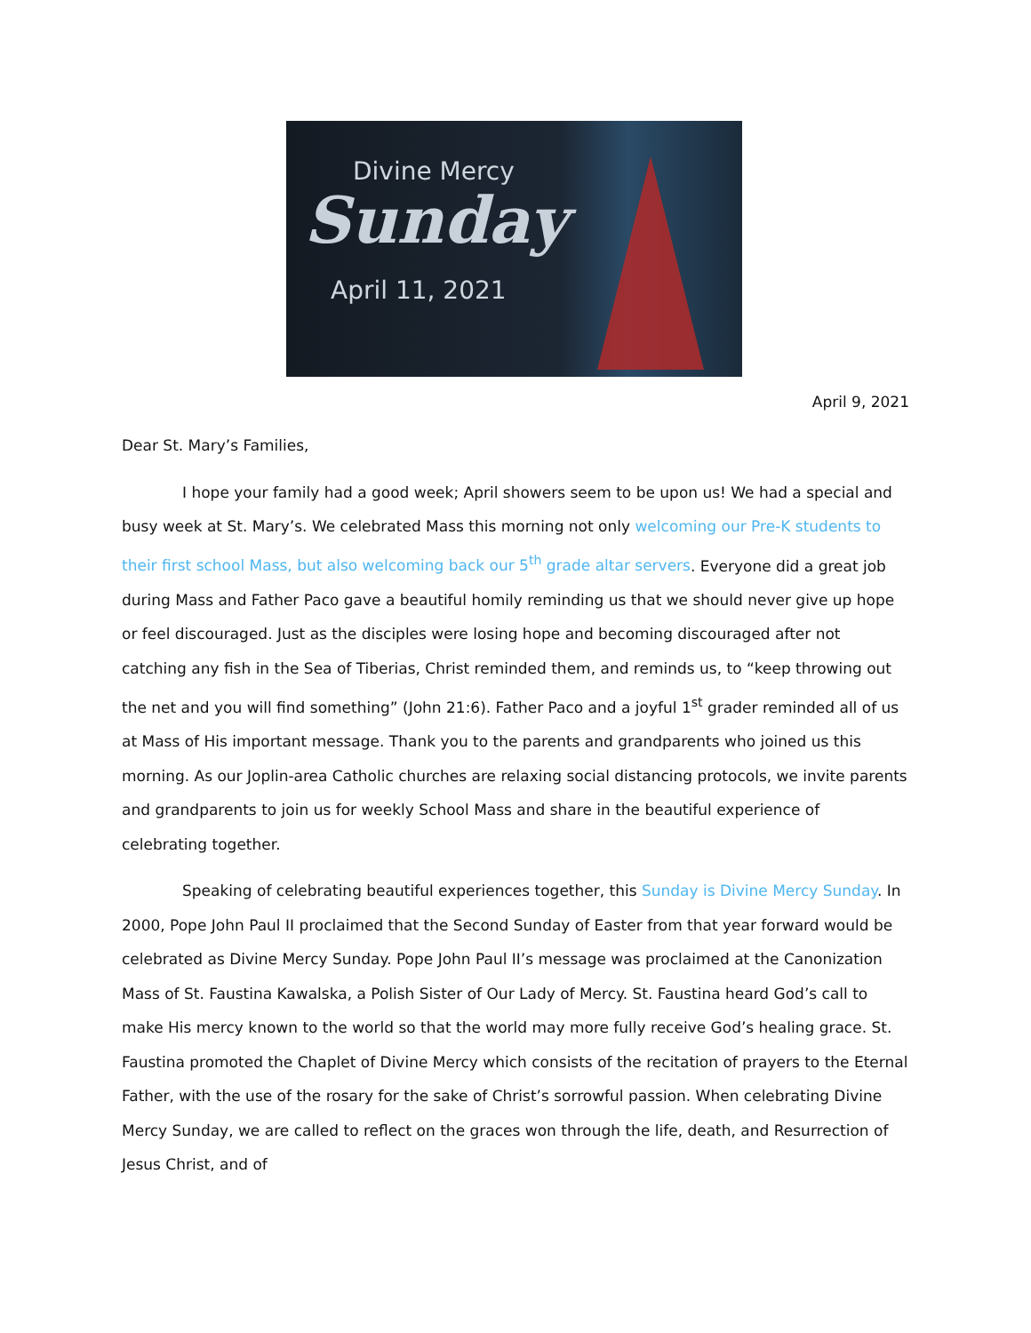Divine Mercy
Sunday
April 11, 2021
April 9, 2021
Dear St. Mary’s Families,
I hope your family had a good week; April showers seem to be upon us! We had a special and busy week at St. Mary’s. We celebrated Mass this morning not only welcoming our Pre-K students to their first school Mass, but also welcoming back our 5<sup>th</sup> grade altar servers. Everyone did a great job during Mass and Father Paco gave a beautiful homily reminding us that we should never give up hope or feel discouraged. Just as the disciples were losing hope and becoming discouraged after not catching any fish in the Sea of Tiberias, Christ reminded them, and reminds us, to “keep throwing out the net and you will find something” (John 21:6). Father Paco and a joyful 1<sup>st</sup> grader reminded all of us at Mass of His important message. Thank you to the parents and grandparents who joined us this morning. As our Joplin-area Catholic churches are relaxing social distancing protocols, we invite parents and grandparents to join us for weekly School Mass and share in the beautiful experience of celebrating together.
Speaking of celebrating beautiful experiences together, this Sunday is Divine Mercy Sunday. In 2000, Pope John Paul II proclaimed that the Second Sunday of Easter from that year forward would be celebrated as Divine Mercy Sunday. Pope John Paul II’s message was proclaimed at the Canonization Mass of St. Faustina Kawalska, a Polish Sister of Our Lady of Mercy. St. Faustina heard God’s call to make His mercy known to the world so that the world may more fully receive God’s healing grace. St. Faustina promoted the Chaplet of Divine Mercy which consists of the recitation of prayers to the Eternal Father, with the use of the rosary for the sake of Christ’s sorrowful passion. When celebrating Divine Mercy Sunday, we are called to reflect on the graces won through the life, death, and Resurrection of Jesus Christ, and of